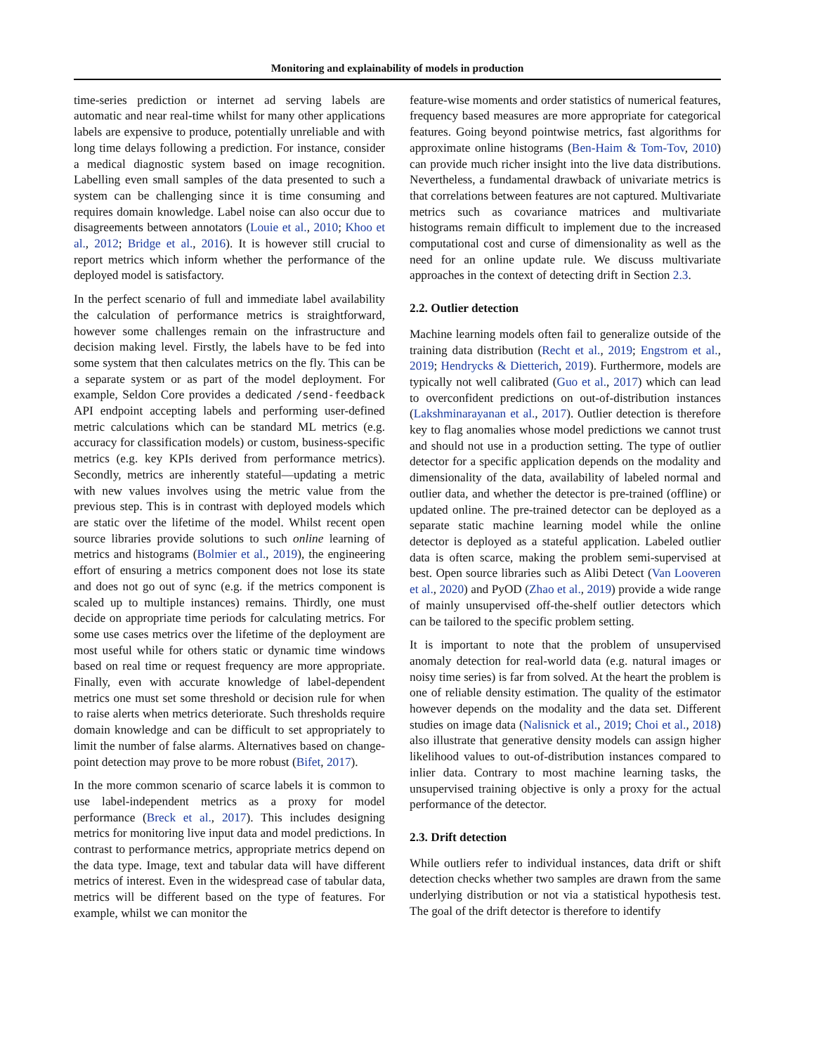Monitoring and explainability of models in production
time-series prediction or internet ad serving labels are automatic and near real-time whilst for many other applications labels are expensive to produce, potentially unreliable and with long time delays following a prediction. For instance, consider a medical diagnostic system based on image recognition. Labelling even small samples of the data presented to such a system can be challenging since it is time consuming and requires domain knowledge. Label noise can also occur due to disagreements between annotators (Louie et al., 2010; Khoo et al., 2012; Bridge et al., 2016). It is however still crucial to report metrics which inform whether the performance of the deployed model is satisfactory.
In the perfect scenario of full and immediate label availability the calculation of performance metrics is straightforward, however some challenges remain on the infrastructure and decision making level. Firstly, the labels have to be fed into some system that then calculates metrics on the fly. This can be a separate system or as part of the model deployment. For example, Seldon Core provides a dedicated /send-feedback API endpoint accepting labels and performing user-defined metric calculations which can be standard ML metrics (e.g. accuracy for classification models) or custom, business-specific metrics (e.g. key KPIs derived from performance metrics). Secondly, metrics are inherently stateful—updating a metric with new values involves using the metric value from the previous step. This is in contrast with deployed models which are static over the lifetime of the model. Whilst recent open source libraries provide solutions to such online learning of metrics and histograms (Bolmier et al., 2019), the engineering effort of ensuring a metrics component does not lose its state and does not go out of sync (e.g. if the metrics component is scaled up to multiple instances) remains. Thirdly, one must decide on appropriate time periods for calculating metrics. For some use cases metrics over the lifetime of the deployment are most useful while for others static or dynamic time windows based on real time or request frequency are more appropriate. Finally, even with accurate knowledge of label-dependent metrics one must set some threshold or decision rule for when to raise alerts when metrics deteriorate. Such thresholds require domain knowledge and can be difficult to set appropriately to limit the number of false alarms. Alternatives based on change-point detection may prove to be more robust (Bifet, 2017).
In the more common scenario of scarce labels it is common to use label-independent metrics as a proxy for model performance (Breck et al., 2017). This includes designing metrics for monitoring live input data and model predictions. In contrast to performance metrics, appropriate metrics depend on the data type. Image, text and tabular data will have different metrics of interest. Even in the widespread case of tabular data, metrics will be different based on the type of features. For example, whilst we can monitor the
feature-wise moments and order statistics of numerical features, frequency based measures are more appropriate for categorical features. Going beyond pointwise metrics, fast algorithms for approximate online histograms (Ben-Haim & Tom-Tov, 2010) can provide much richer insight into the live data distributions. Nevertheless, a fundamental drawback of univariate metrics is that correlations between features are not captured. Multivariate metrics such as covariance matrices and multivariate histograms remain difficult to implement due to the increased computational cost and curse of dimensionality as well as the need for an online update rule. We discuss multivariate approaches in the context of detecting drift in Section 2.3.
2.2. Outlier detection
Machine learning models often fail to generalize outside of the training data distribution (Recht et al., 2019; Engstrom et al., 2019; Hendrycks & Dietterich, 2019). Furthermore, models are typically not well calibrated (Guo et al., 2017) which can lead to overconfident predictions on out-of-distribution instances (Lakshminarayanan et al., 2017). Outlier detection is therefore key to flag anomalies whose model predictions we cannot trust and should not use in a production setting. The type of outlier detector for a specific application depends on the modality and dimensionality of the data, availability of labeled normal and outlier data, and whether the detector is pre-trained (offline) or updated online. The pre-trained detector can be deployed as a separate static machine learning model while the online detector is deployed as a stateful application. Labeled outlier data is often scarce, making the problem semi-supervised at best. Open source libraries such as Alibi Detect (Van Looveren et al., 2020) and PyOD (Zhao et al., 2019) provide a wide range of mainly unsupervised off-the-shelf outlier detectors which can be tailored to the specific problem setting.
It is important to note that the problem of unsupervised anomaly detection for real-world data (e.g. natural images or noisy time series) is far from solved. At the heart the problem is one of reliable density estimation. The quality of the estimator however depends on the modality and the data set. Different studies on image data (Nalisnick et al., 2019; Choi et al., 2018) also illustrate that generative density models can assign higher likelihood values to out-of-distribution instances compared to inlier data. Contrary to most machine learning tasks, the unsupervised training objective is only a proxy for the actual performance of the detector.
2.3. Drift detection
While outliers refer to individual instances, data drift or shift detection checks whether two samples are drawn from the same underlying distribution or not via a statistical hypothesis test. The goal of the drift detector is therefore to identify